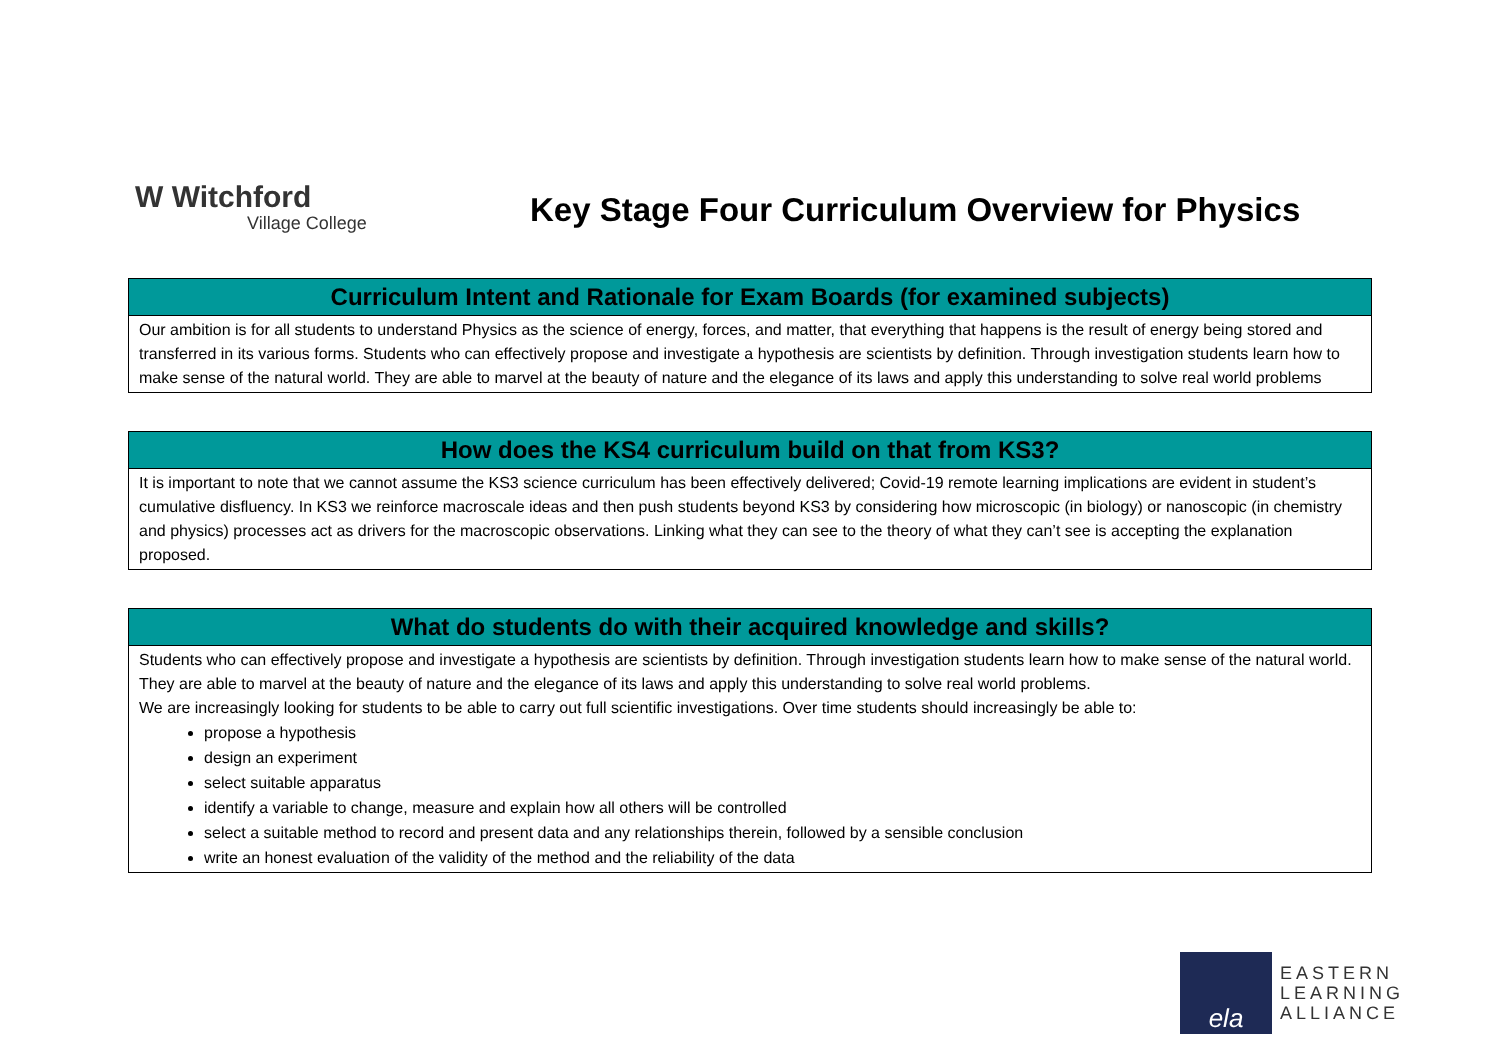W Witchford
Village College
Key Stage Four Curriculum Overview for Physics
| Curriculum Intent and Rationale for Exam Boards (for examined subjects) |
| --- |
| Our ambition is for all students to understand Physics as the science of energy, forces, and matter, that everything that happens is the result of energy being stored and transferred in its various forms. Students who can effectively propose and investigate a hypothesis are scientists by definition. Through investigation students learn how to make sense of the natural world. They are able to marvel at the beauty of nature and the elegance of its laws and apply this understanding to solve real world problems |
| How does the KS4 curriculum build on that from KS3? |
| --- |
| It is important to note that we cannot assume the KS3 science curriculum has been effectively delivered; Covid-19 remote learning implications are evident in student’s cumulative disfluency. In KS3 we reinforce macroscale ideas and then push students beyond KS3 by considering how microscopic (in biology) or nanoscopic (in chemistry and physics) processes act as drivers for the macroscopic observations. Linking what they can see to the theory of what they can’t see is accepting the explanation proposed. |
| What do students do with their acquired knowledge and skills? |
| --- |
| Students who can effectively propose and investigate a hypothesis are scientists by definition. Through investigation students learn how to make sense of the natural world. They are able to marvel at the beauty of nature and the elegance of its laws and apply this understanding to solve real world problems. We are increasingly looking for students to be able to carry out full scientific investigations. Over time students should increasingly be able to: propose a hypothesis design an experiment select suitable apparatus identify a variable to change, measure and explain how all others will be controlled select a suitable method to record and present data and any relationships therein, followed by a sensible conclusion write an honest evaluation of the validity of the method and the reliability of the data |
ela
EASTERN
LEARNING
ALLIANCE